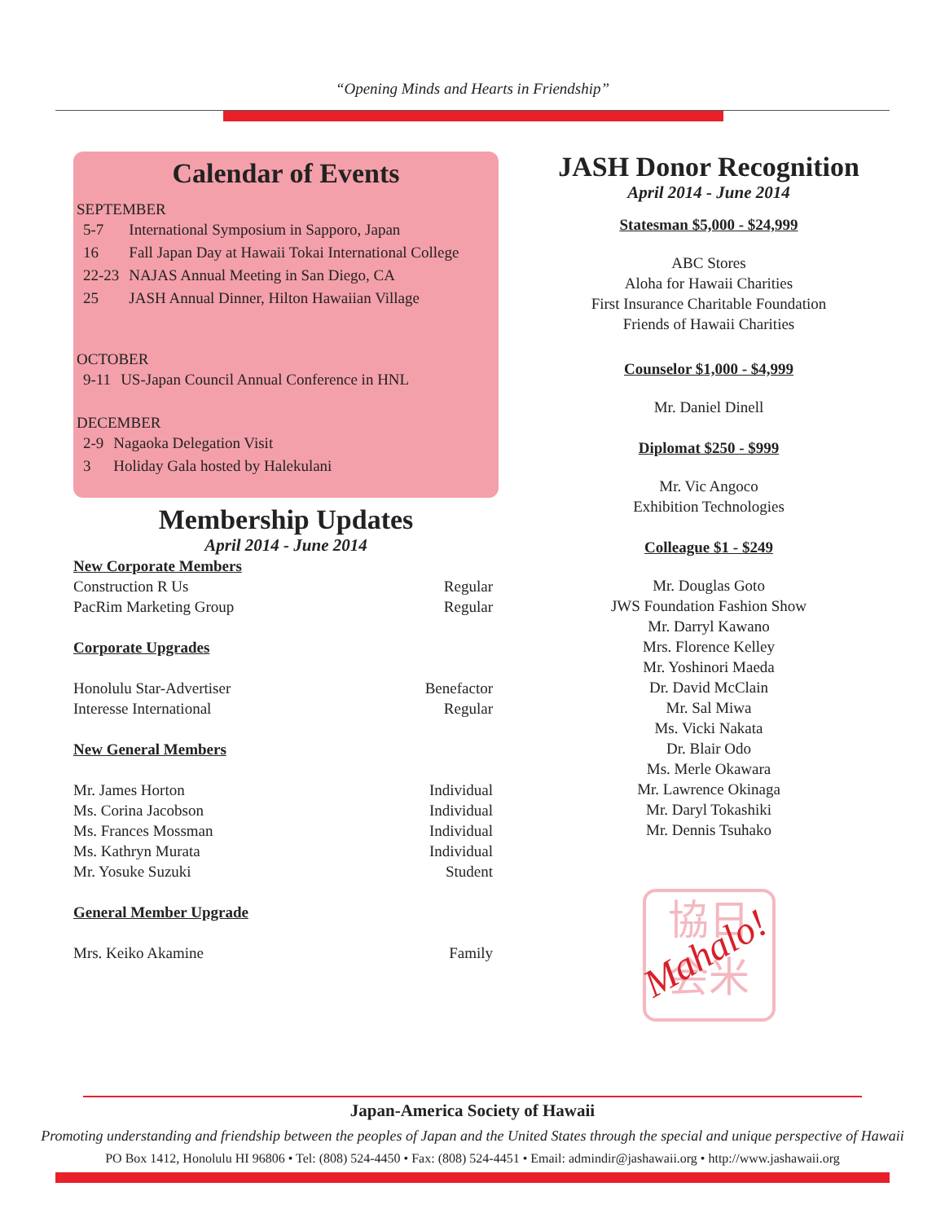“Opening Minds and Hearts in Friendship”
Calendar of Events
SEPTEMBER
| 5-7 | International Symposium in Sapporo, Japan |
| 16 | Fall Japan Day at Hawaii Tokai International College |
| 22-23 | NAJAS Annual Meeting in San Diego, CA |
| 25 | JASH Annual Dinner, Hilton Hawaiian Village |
OCTOBER
| 9-11 | US-Japan Council Annual Conference in HNL |
DECEMBER
| 2-9 | Nagaoka Delegation Visit |
| 3 | Holiday Gala hosted by Halekulani |
Membership Updates
April 2014 - June 2014
| New Corporate Members | |
| Construction R Us | Regular |
| PacRim Marketing Group | Regular |
| Corporate Upgrades | |
| Honolulu Star-Advertiser | Benefactor |
| Interesse International | Regular |
| New General Members | |
| Mr. James Horton | Individual |
| Ms. Corina Jacobson | Individual |
| Ms. Frances Mossman | Individual |
| Ms. Kathryn Murata | Individual |
| Mr. Yosuke Suzuki | Student |
| General Member Upgrade | |
| Mrs. Keiko Akamine | Family |
JASH Donor Recognition
April 2014 - June 2014
Statesman $5,000 - $24,999
ABC Stores
Aloha for Hawaii Charities
First Insurance Charitable Foundation
Friends of Hawaii Charities
Counselor $1,000 - $4,999
Mr. Daniel Dinell
Diplomat $250 - $999
Mr. Vic Angoco
Exhibition Technologies
Colleague $1 - $249
Mr. Douglas Goto
JWS Foundation Fashion Show
Mr. Darryl Kawano
Mrs. Florence Kelley
Mr. Yoshinori Maeda
Dr. David McClain
Mr. Sal Miwa
Ms. Vicki Nakata
Dr. Blair Odo
Ms. Merle Okawara
Mr. Lawrence Okinaga
Mr. Daryl Tokashiki
Mr. Dennis Tsuhako
協日
会米
Mahalo!
Japan-America Society of Hawaii
Promoting understanding and friendship between the peoples of Japan and the United States through the special and unique perspective of Hawaii
PO Box 1412, Honolulu HI 96806 • Tel: (808) 524-4450 • Fax: (808) 524-4451 • Email: admindir@jashawaii.org • http://www.jashawaii.org